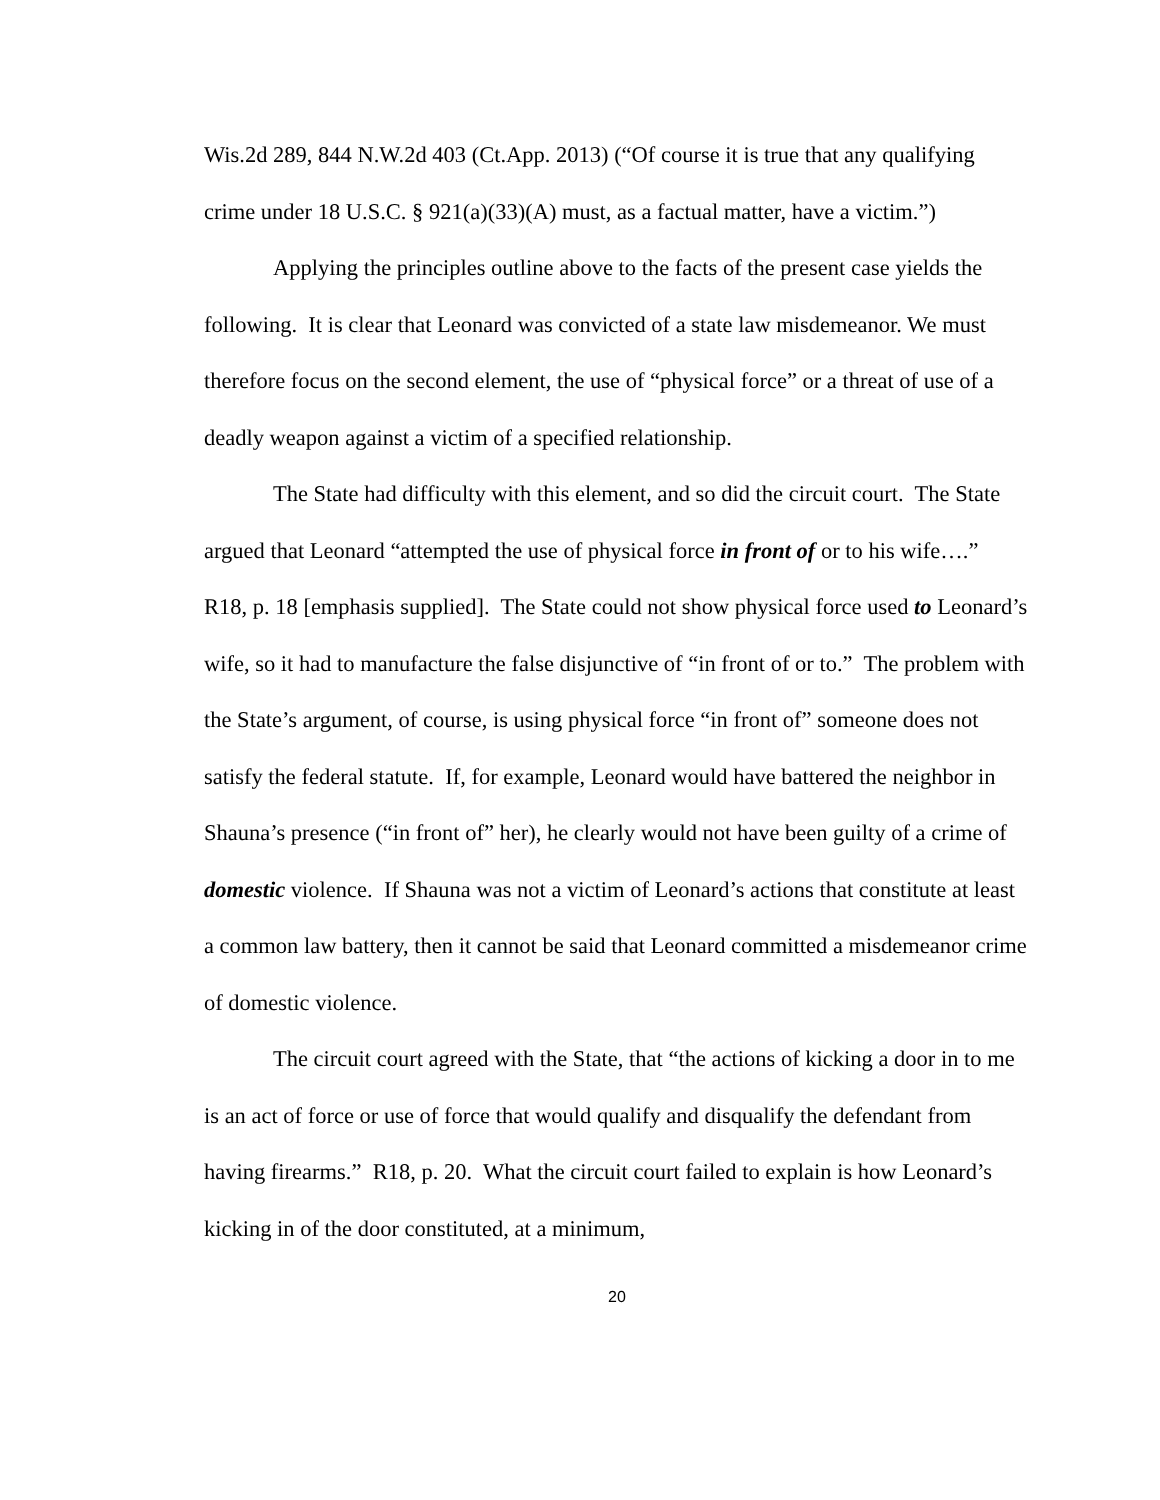Wis.2d 289, 844 N.W.2d 403 (Ct.App. 2013) (“Of course it is true that any qualifying crime under 18 U.S.C. § 921(a)(33)(A) must, as a factual matter, have a victim.”)
Applying the principles outline above to the facts of the present case yields the following. It is clear that Leonard was convicted of a state law misdemeanor. We must therefore focus on the second element, the use of “physical force” or a threat of use of a deadly weapon against a victim of a specified relationship.
The State had difficulty with this element, and so did the circuit court. The State argued that Leonard “attempted the use of physical force in front of or to his wife….” R18, p. 18 [emphasis supplied]. The State could not show physical force used to Leonard’s wife, so it had to manufacture the false disjunctive of “in front of or to.” The problem with the State’s argument, of course, is using physical force “in front of” someone does not satisfy the federal statute. If, for example, Leonard would have battered the neighbor in Shauna’s presence (“in front of” her), he clearly would not have been guilty of a crime of domestic violence. If Shauna was not a victim of Leonard’s actions that constitute at least a common law battery, then it cannot be said that Leonard committed a misdemeanor crime of domestic violence.
The circuit court agreed with the State, that “the actions of kicking a door in to me is an act of force or use of force that would qualify and disqualify the defendant from having firearms.” R18, p. 20. What the circuit court failed to explain is how Leonard’s kicking in of the door constituted, at a minimum,
20